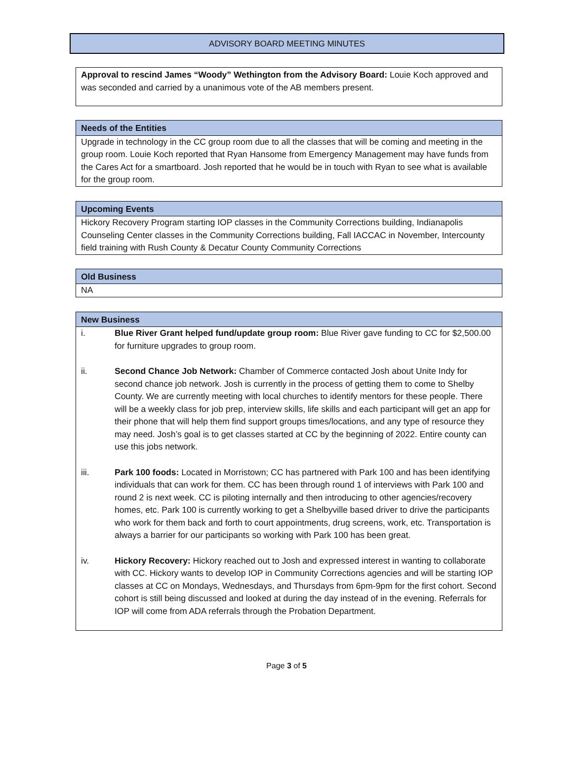ADVISORY BOARD MEETING MINUTES
Approval to rescind James “Woody” Wethington from the Advisory Board: Louie Koch approved and was seconded and carried by a unanimous vote of the AB members present.
Needs of the Entities
Upgrade in technology in the CC group room due to all the classes that will be coming and meeting in the group room. Louie Koch reported that Ryan Hansome from Emergency Management may have funds from the Cares Act for a smartboard. Josh reported that he would be in touch with Ryan to see what is available for the group room.
Upcoming Events
Hickory Recovery Program starting IOP classes in the Community Corrections building, Indianapolis Counseling Center classes in the Community Corrections building, Fall IACCAC in November, Intercounty field training with Rush County & Decatur County Community Corrections
Old Business
NA
New Business
| i. | Blue River Grant helped fund/update group room: Blue River gave funding to CC for $2,500.00 for furniture upgrades to group room. |
| ii. | Second Chance Job Network: Chamber of Commerce contacted Josh about Unite Indy for second chance job network. Josh is currently in the process of getting them to come to Shelby County. We are currently meeting with local churches to identify mentors for these people. There will be a weekly class for job prep, interview skills, life skills and each participant will get an app for their phone that will help them find support groups times/locations, and any type of resource they may need. Josh’s goal is to get classes started at CC by the beginning of 2022. Entire county can use this jobs network. |
| iii. | Park 100 foods: Located in Morristown; CC has partnered with Park 100 and has been identifying individuals that can work for them. CC has been through round 1 of interviews with Park 100 and round 2 is next week. CC is piloting internally and then introducing to other agencies/recovery homes, etc. Park 100 is currently working to get a Shelbyville based driver to drive the participants who work for them back and forth to court appointments, drug screens, work, etc. Transportation is always a barrier for our participants so working with Park 100 has been great. |
| iv. | Hickory Recovery: Hickory reached out to Josh and expressed interest in wanting to collaborate with CC. Hickory wants to develop IOP in Community Corrections agencies and will be starting IOP classes at CC on Mondays, Wednesdays, and Thursdays from 6pm-9pm for the first cohort. Second cohort is still being discussed and looked at during the day instead of in the evening. Referrals for IOP will come from ADA referrals through the Probation Department. |
Page 3 of 5